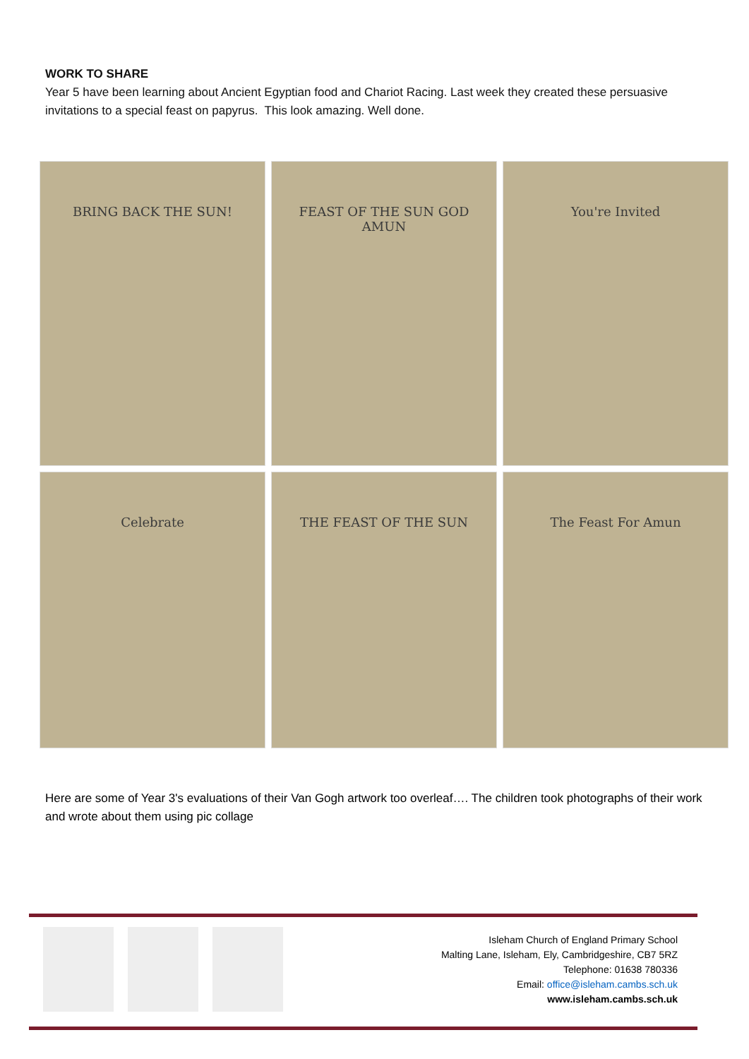WORK TO SHARE
Year 5 have been learning about Ancient Egyptian food and Chariot Racing. Last week they created these persuasive invitations to a special feast on papyrus. This look amazing. Well done.
BRING BACK THE SUN!
FEAST OF THE SUN GOD AMUN
You're Invited
Celebrate
THE FEAST OF THE SUN
The Feast For Amun
Here are some of Year 3's evaluations of their Van Gogh artwork too overleaf…. The children took photographs of their work and wrote about them using pic collage
Isleham Church of England Primary School
Malting Lane, Isleham, Ely, Cambridgeshire, CB7 5RZ
Telephone: 01638 780336
Email: office@isleham.cambs.sch.uk
www.isleham.cambs.sch.uk